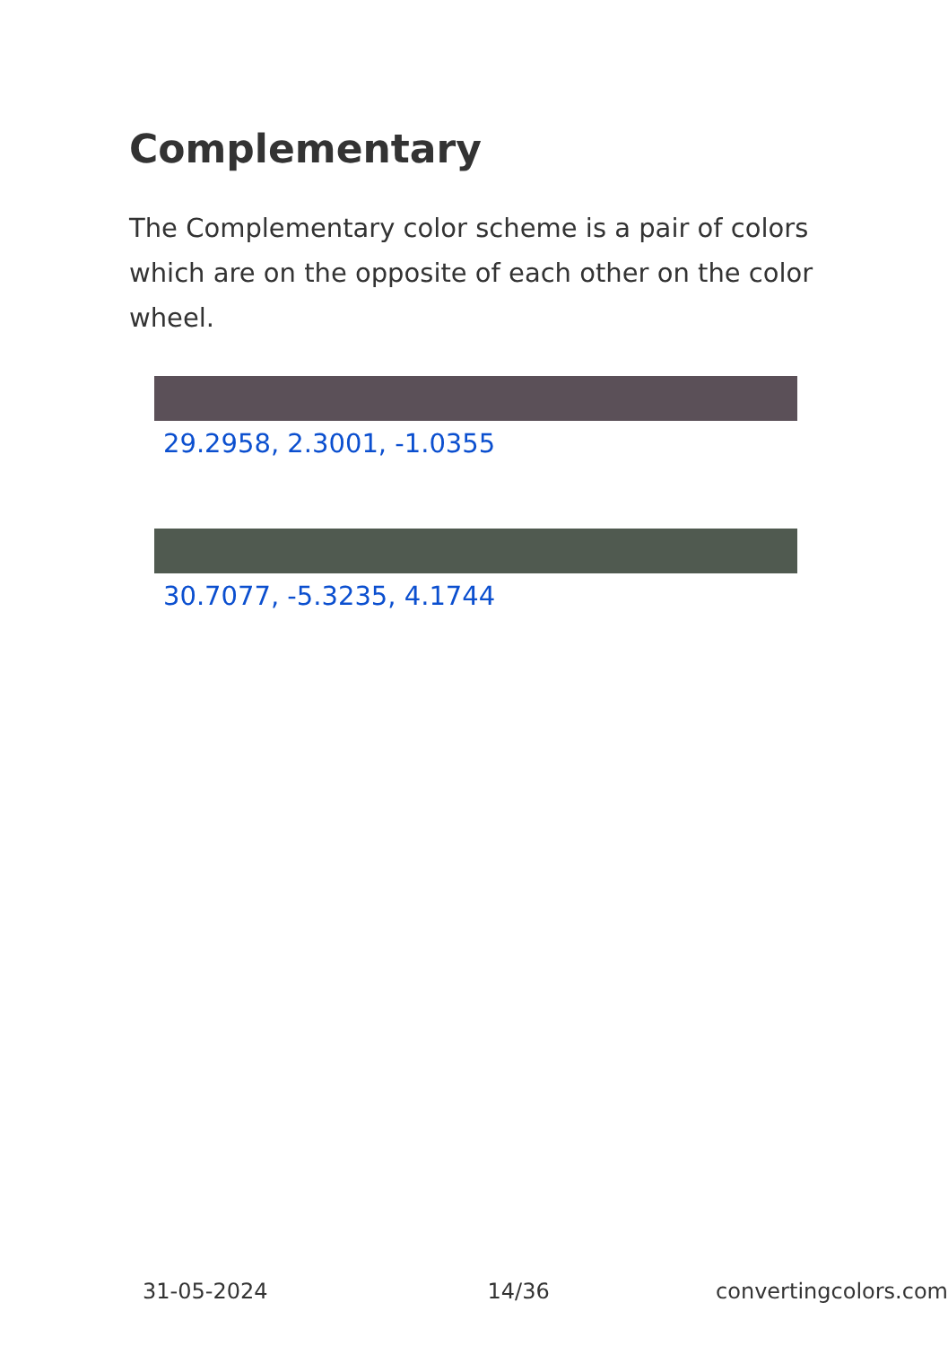Complementary
The Complementary color scheme is a pair of colors which are on the opposite of each other on the color wheel.
29.2958, 2.3001, -1.0355
30.7077, -5.3235, 4.1744
31-05-2024 14/36 convertingcolors.com